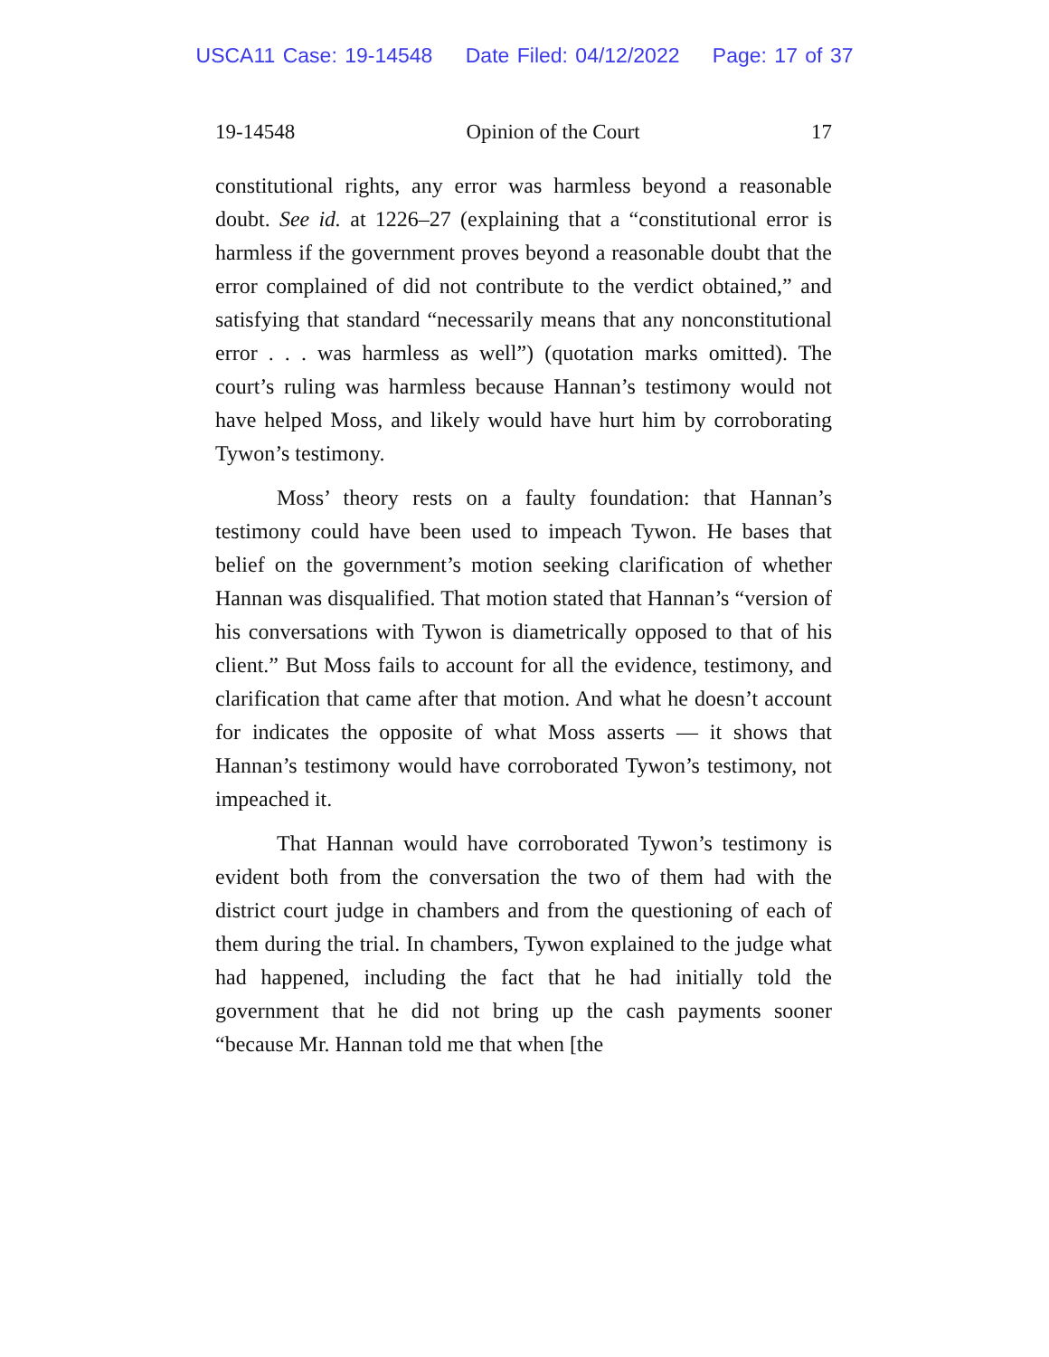USCA11 Case: 19-14548 Date Filed: 04/12/2022 Page: 17 of 37
19-14548 Opinion of the Court 17
constitutional rights, any error was harmless beyond a reasonable doubt. See id. at 1226–27 (explaining that a “constitutional error is harmless if the government proves beyond a reasonable doubt that the error complained of did not contribute to the verdict obtained,” and satisfying that standard “necessarily means that any nonconstitutional error . . . was harmless as well”) (quotation marks omitted). The court’s ruling was harmless because Hannan’s testimony would not have helped Moss, and likely would have hurt him by corroborating Tywon’s testimony.
Moss’ theory rests on a faulty foundation: that Hannan’s testimony could have been used to impeach Tywon. He bases that belief on the government’s motion seeking clarification of whether Hannan was disqualified. That motion stated that Hannan’s “version of his conversations with Tywon is diametrically opposed to that of his client.” But Moss fails to account for all the evidence, testimony, and clarification that came after that motion. And what he doesn’t account for indicates the opposite of what Moss asserts — it shows that Hannan’s testimony would have corroborated Tywon’s testimony, not impeached it.
That Hannan would have corroborated Tywon’s testimony is evident both from the conversation the two of them had with the district court judge in chambers and from the questioning of each of them during the trial. In chambers, Tywon explained to the judge what had happened, including the fact that he had initially told the government that he did not bring up the cash payments sooner “because Mr. Hannan told me that when [the